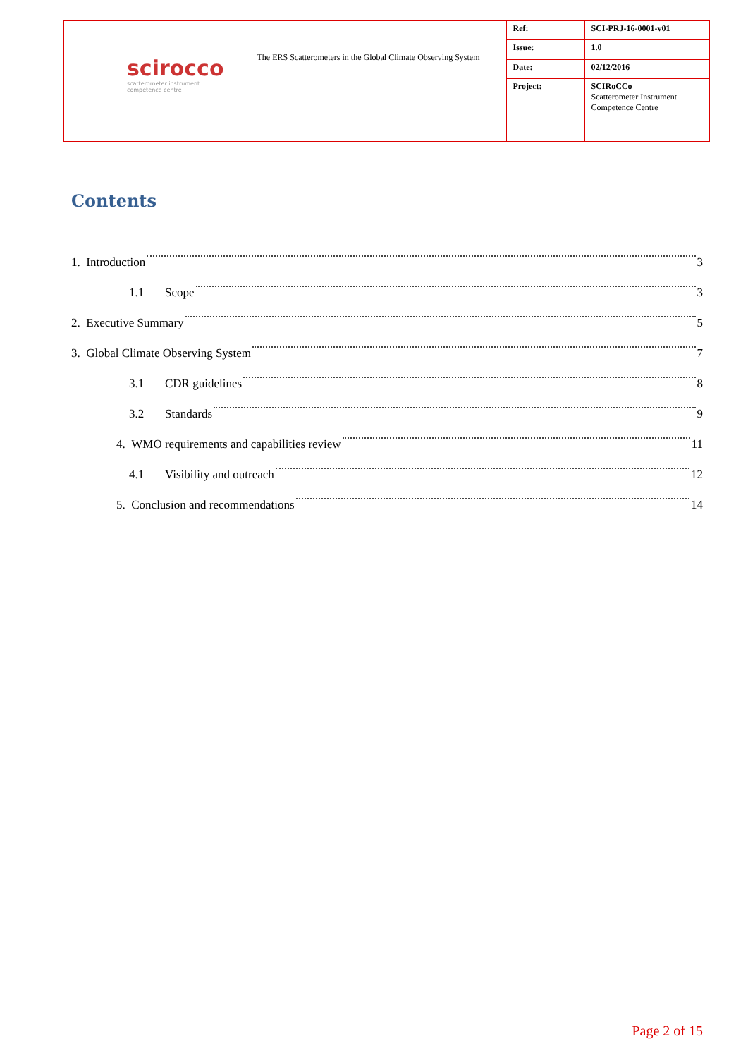| scirocco scatterometer instrument competence centre | The ERS Scatterometers in the Global Climate Observing System | Ref: | SCI-PRJ-16-0001-v01 |
| | | Issue: | 1.0 |
| | | Date: | 02/12/2016 |
| | | Project: | SCIRoCCo Scatterometer Instrument Competence Centre |
Contents
1. Introduction 3
1.1 Scope 3
2. Executive Summary 5
3. Global Climate Observing System 7
3.1 CDR guidelines 8
3.2 Standards 9
4. WMO requirements and capabilities review 11
4.1 Visibility and outreach 12
5. Conclusion and recommendations 14
Page 2 of 15